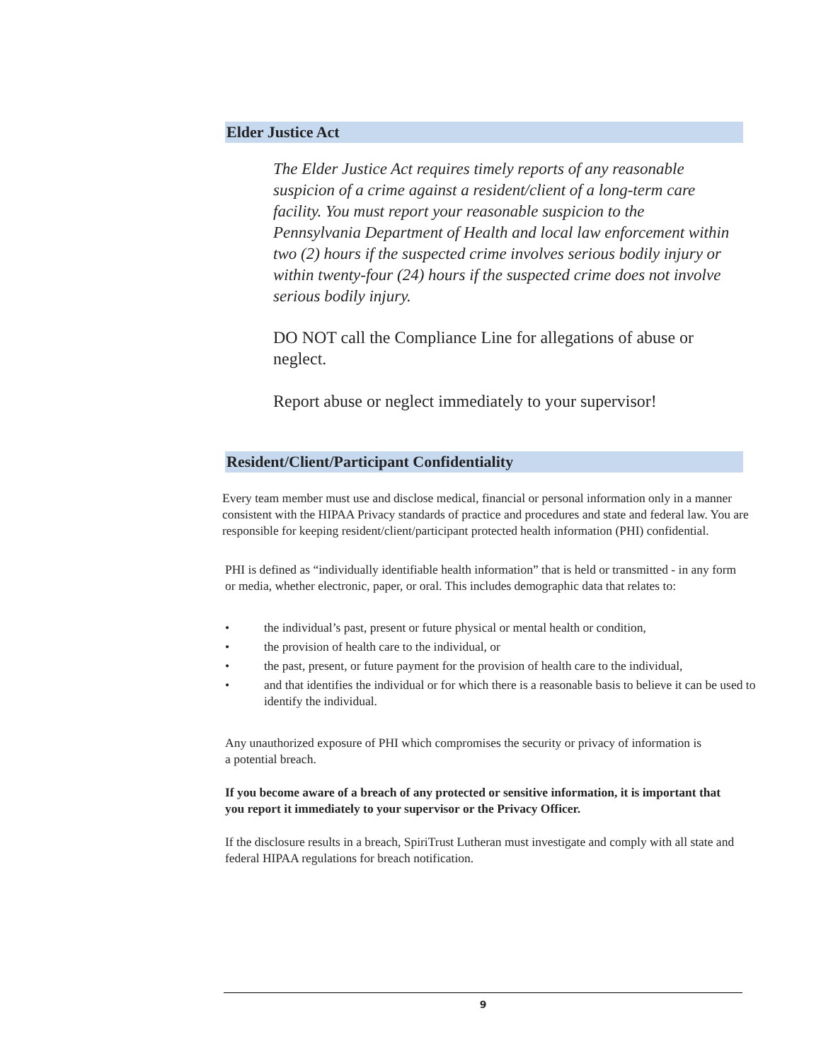Elder Justice Act
The Elder Justice Act requires timely reports of any reasonable suspicion of a crime against a resident/client of a long-term care facility. You must report your reasonable suspicion to the Pennsylvania Department of Health and local law enforcement within two (2) hours if the suspected crime involves serious bodily injury or within twenty-four (24) hours if the suspected crime does not involve serious bodily injury.
DO NOT call the Compliance Line for allegations of abuse or neglect.
Report abuse or neglect immediately to your supervisor!
Resident/Client/Participant Confidentiality
Every team member must use and disclose medical, financial or personal information only in a manner consistent with the HIPAA Privacy standards of practice and procedures and state and federal law. You are responsible for keeping resident/client/participant protected health information (PHI) confidential.
PHI is defined as “individually identifiable health information” that is held or transmitted - in any form or media, whether electronic, paper, or oral. This includes demographic data that relates to:
• the individual’s past, present or future physical or mental health or condition,
• the provision of health care to the individual, or
• the past, present, or future payment for the provision of health care to the individual,
• and that identifies the individual or for which there is a reasonable basis to believe it can be used to identify the individual.
Any unauthorized exposure of PHI which compromises the security or privacy of information is a potential breach.
If you become aware of a breach of any protected or sensitive information, it is important that you report it immediately to your supervisor or the Privacy Officer.
If the disclosure results in a breach, SpiriTrust Lutheran must investigate and comply with all state and federal HIPAA regulations for breach notification.
9